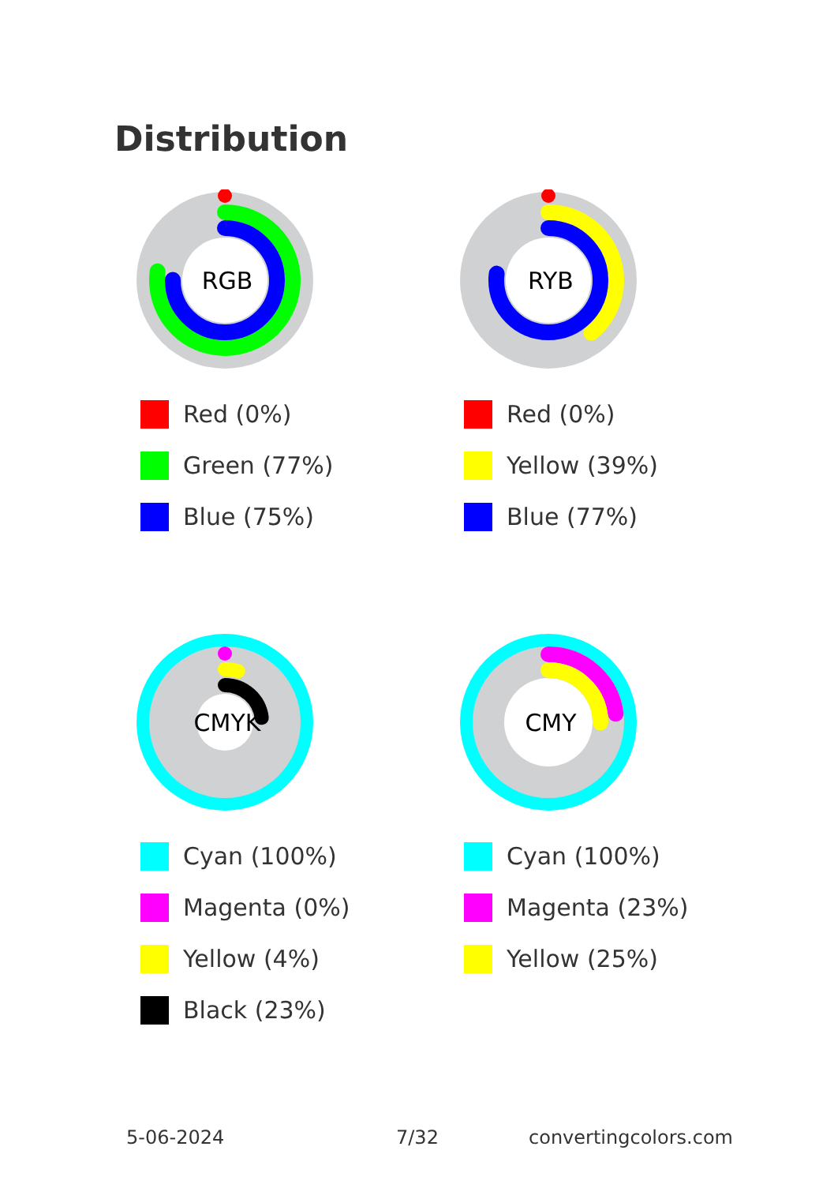Distribution
RGB
Red (0%)
Green (77%)
Blue (75%)
RYB
Red (0%)
Yellow (39%)
Blue (77%)
CMYK
Cyan (100%)
Magenta (0%)
Yellow (4%)
Black (23%)
CMY
Cyan (100%)
Magenta (23%)
Yellow (25%)
5-06-2024 7/32 convertingcolors.com